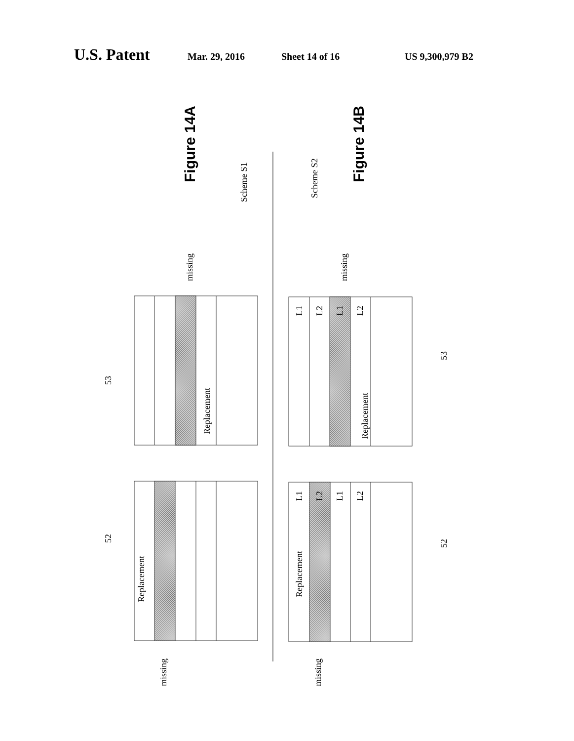U.S. Patent Mar. 29, 2016 Sheet 14 of 16 US 9,300,979 B2
Figure 14A
Figure 14B
Scheme S1
Scheme S2
missing
missing
missing
missing
Replacement
Replacement
Replacement
Replacement
53
52
53
52
L1
L2
L1
L2
L1
L2
L1
L2